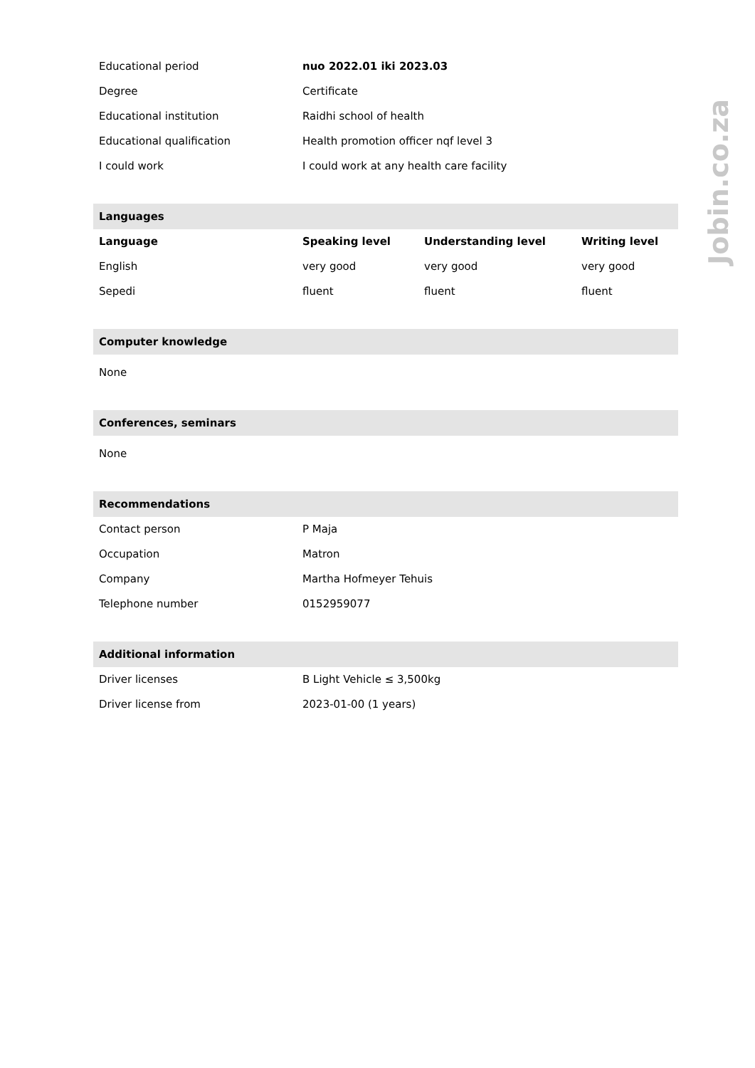| Educational period | nuo 2022.01 iki 2023.03 | | |
| Degree | Certificate | | |
| Educational institution | Raidhi school of health | | |
| Educational qualification | Health promotion officer nqf level 3 | | |
| I could work | I could work at any health care facility | | |
| Languages | | | |
| Language | Speaking level | Understanding level | Writing level |
| English | very good | very good | very good |
| Sepedi | fluent | fluent | fluent |
| Computer knowledge | | | |
| None | | | |
| Conferences, seminars | | | |
| None | | | |
| Recommendations | | | |
| Contact person | P Maja | | |
| Occupation | Matron | | |
| Company | Martha Hofmeyer Tehuis | | |
| Telephone number | 0152959077 | | |
| Additional information | | | |
| Driver licenses | B Light Vehicle ≤ 3,500kg | | |
| Driver license from | 2023-01-00 (1 years) | | |
Jobin.co.za